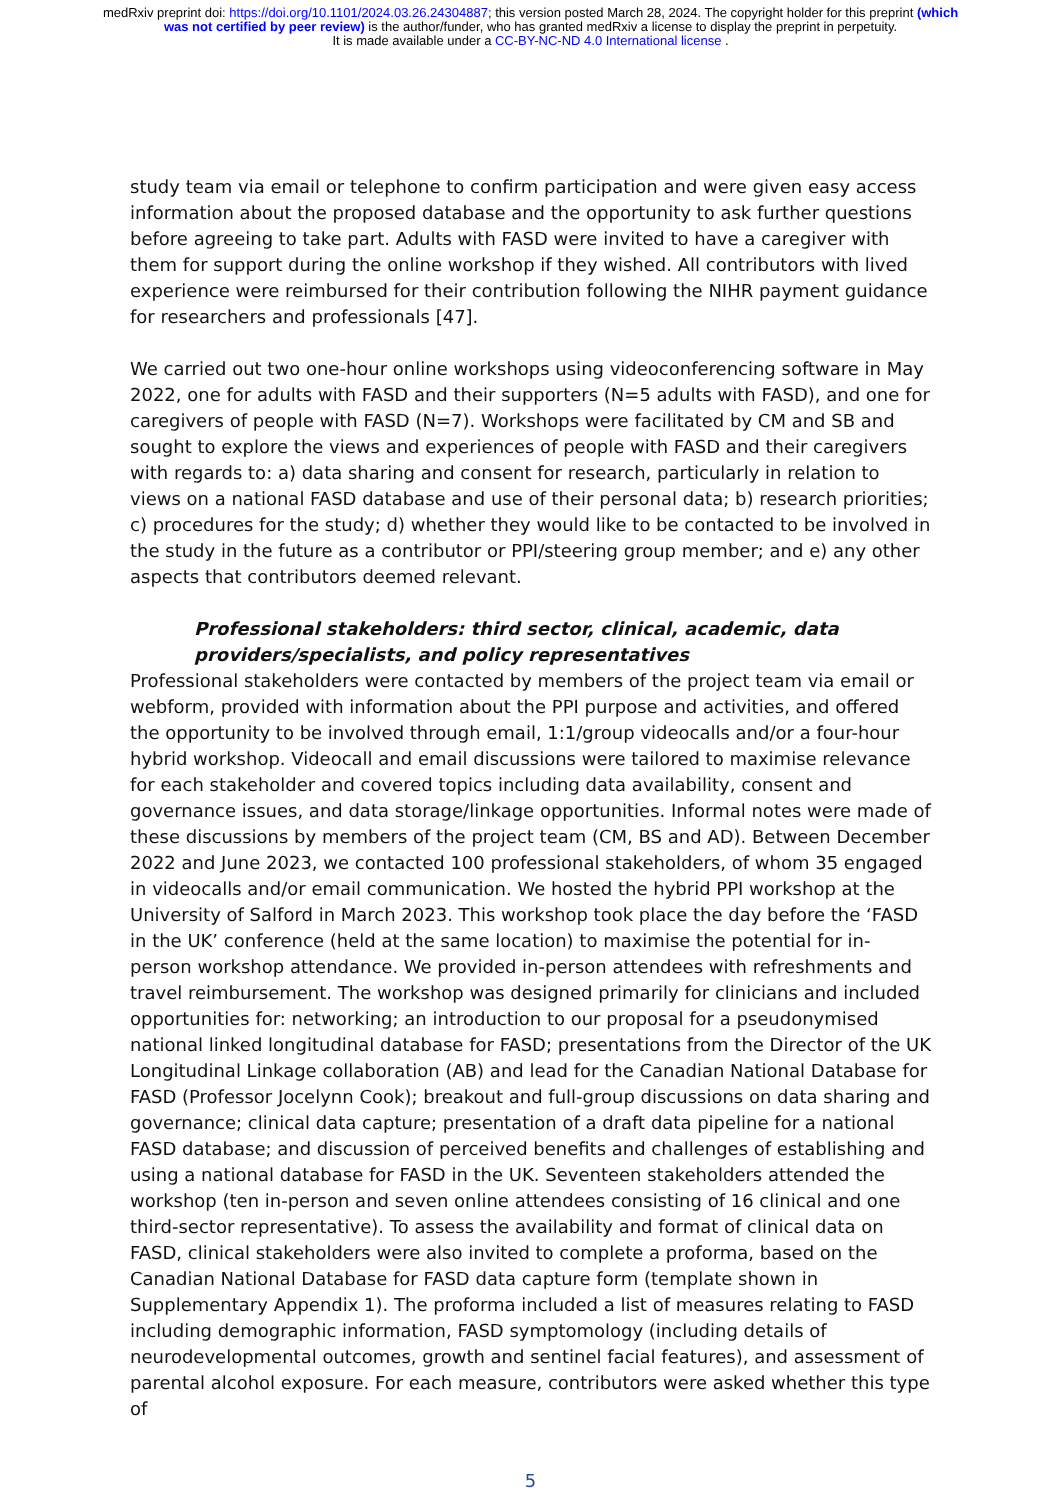medRxiv preprint doi: https://doi.org/10.1101/2024.03.26.24304887; this version posted March 28, 2024. The copyright holder for this preprint (which was not certified by peer review) is the author/funder, who has granted medRxiv a license to display the preprint in perpetuity.
It is made available under a CC-BY-NC-ND 4.0 International license .
study team via email or telephone to confirm participation and were given easy access information about the proposed database and the opportunity to ask further questions before agreeing to take part. Adults with FASD were invited to have a caregiver with them for support during the online workshop if they wished. All contributors with lived experience were reimbursed for their contribution following the NIHR payment guidance for researchers and professionals [47].
We carried out two one-hour online workshops using videoconferencing software in May 2022, one for adults with FASD and their supporters (N=5 adults with FASD), and one for caregivers of people with FASD (N=7). Workshops were facilitated by CM and SB and sought to explore the views and experiences of people with FASD and their caregivers with regards to: a) data sharing and consent for research, particularly in relation to views on a national FASD database and use of their personal data; b) research priorities; c) procedures for the study; d) whether they would like to be contacted to be involved in the study in the future as a contributor or PPI/steering group member; and e) any other aspects that contributors deemed relevant.
Professional stakeholders: third sector, clinical, academic, data providers/specialists, and policy representatives
Professional stakeholders were contacted by members of the project team via email or webform, provided with information about the PPI purpose and activities, and offered the opportunity to be involved through email, 1:1/group videocalls and/or a four-hour hybrid workshop. Videocall and email discussions were tailored to maximise relevance for each stakeholder and covered topics including data availability, consent and governance issues, and data storage/linkage opportunities. Informal notes were made of these discussions by members of the project team (CM, BS and AD). Between December 2022 and June 2023, we contacted 100 professional stakeholders, of whom 35 engaged in videocalls and/or email communication. We hosted the hybrid PPI workshop at the University of Salford in March 2023. This workshop took place the day before the ‘FASD in the UK’ conference (held at the same location) to maximise the potential for in-person workshop attendance. We provided in-person attendees with refreshments and travel reimbursement. The workshop was designed primarily for clinicians and included opportunities for: networking; an introduction to our proposal for a pseudonymised national linked longitudinal database for FASD; presentations from the Director of the UK Longitudinal Linkage collaboration (AB) and lead for the Canadian National Database for FASD (Professor Jocelynn Cook); breakout and full-group discussions on data sharing and governance; clinical data capture; presentation of a draft data pipeline for a national FASD database; and discussion of perceived benefits and challenges of establishing and using a national database for FASD in the UK. Seventeen stakeholders attended the workshop (ten in-person and seven online attendees consisting of 16 clinical and one third-sector representative). To assess the availability and format of clinical data on FASD, clinical stakeholders were also invited to complete a proforma, based on the Canadian National Database for FASD data capture form (template shown in Supplementary Appendix 1). The proforma included a list of measures relating to FASD including demographic information, FASD symptomology (including details of neurodevelopmental outcomes, growth and sentinel facial features), and assessment of parental alcohol exposure. For each measure, contributors were asked whether this type of
5